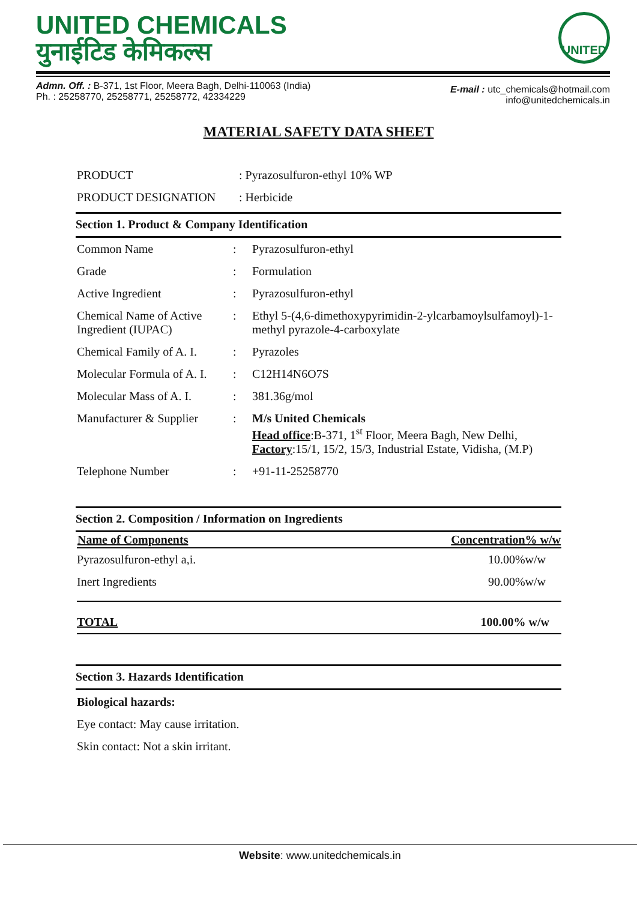UNITED CHEMICALS
युनाईटिड केमिकल्स
UNITED
Admn. Off. : B-371, 1st Floor, Meera Bagh, Delhi-110063 (India)
Ph. : 25258770, 25258771, 25258772, 42334229
E-mail : utc_chemicals@hotmail.com
info@unitedchemicals.in
MATERIAL SAFETY DATA SHEET
| PRODUCT | : Pyrazosulfuron-ethyl 10% WP |
| PRODUCT DESIGNATION | : Herbicide |
Section 1. Product & Company Identification
| Common Name | : | Pyrazosulfuron-ethyl |
| Grade | : | Formulation |
| Active Ingredient | : | Pyrazosulfuron-ethyl |
| Chemical Name of Active Ingredient (IUPAC) | : | Ethyl 5-(4,6-dimethoxypyrimidin-2-ylcarbamoylsulfamoyl)-1-methyl pyrazole-4-carboxylate |
| Chemical Family of A. I. | : | Pyrazoles |
| Molecular Formula of A. I. | : | C12H14N6O7S |
| Molecular Mass of A. I. | : | 381.36g/mol |
| Manufacturer & Supplier | : | M/s United Chemicals Head office :B-371, 1<sup>st</sup> Floor, Meera Bagh, New Delhi, Factory :15/1, 15/2, 15/3, Industrial Estate, Vidisha, (M.P) |
| Telephone Number | : | +91-11-25258770 |
Section 2. Composition / Information on Ingredients
| Name of Components | Concentration% w/w |
| --- | --- |
| Pyrazosulfuron-ethyl a,i. | 10.00%w/w |
| Inert Ingredients | 90.00%w/w |
| TOTAL | 100.00% w/w |
Section 3. Hazards Identification
Biological hazards:
Eye contact: May cause irritation.
Skin contact: Not a skin irritant.
Website: www.unitedchemicals.in